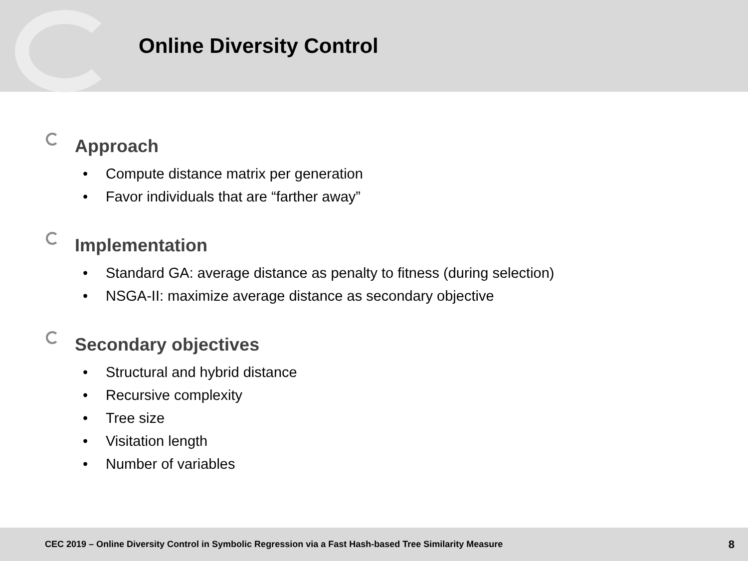Online Diversity Control
Approach
• Compute distance matrix per generation
• Favor individuals that are “farther away”
Implementation
• Standard GA: average distance as penalty to fitness (during selection)
• NSGA-II: maximize average distance as secondary objective
Secondary objectives
• Structural and hybrid distance
• Recursive complexity
• Tree size
• Visitation length
• Number of variables
CEC 2019 – Online Diversity Control in Symbolic Regression via a Fast Hash-based Tree Similarity Measure 8